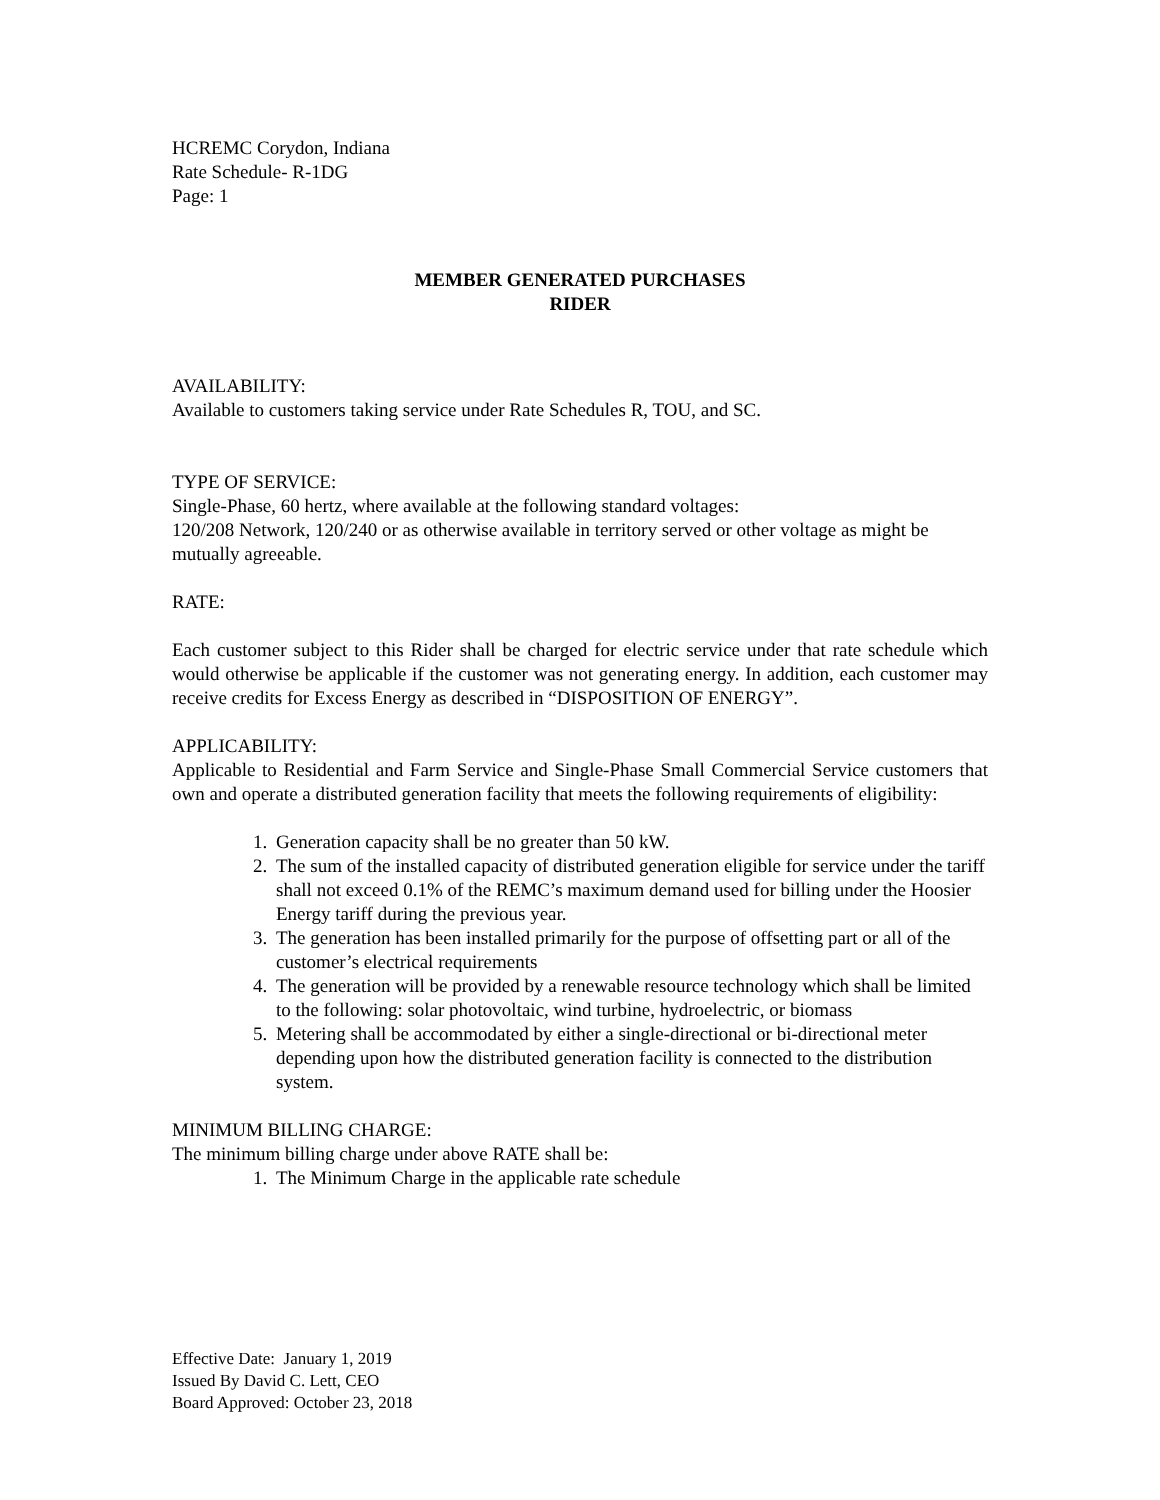HCREMC Corydon, Indiana
Rate Schedule- R-1DG
Page: 1
MEMBER GENERATED PURCHASES
RIDER
AVAILABILITY:
Available to customers taking service under Rate Schedules R, TOU, and SC.
TYPE OF SERVICE:
Single-Phase, 60 hertz, where available at the following standard voltages:
120/208 Network, 120/240 or as otherwise available in territory served or other voltage as might be mutually agreeable.
RATE:
Each customer subject to this Rider shall be charged for electric service under that rate schedule which would otherwise be applicable if the customer was not generating energy. In addition, each customer may receive credits for Excess Energy as described in “DISPOSITION OF ENERGY”.
APPLICABILITY:
Applicable to Residential and Farm Service and Single-Phase Small Commercial Service customers that own and operate a distributed generation facility that meets the following requirements of eligibility:
1. Generation capacity shall be no greater than 50 kW.
2. The sum of the installed capacity of distributed generation eligible for service under the tariff shall not exceed 0.1% of the REMC’s maximum demand used for billing under the Hoosier Energy tariff during the previous year.
3. The generation has been installed primarily for the purpose of offsetting part or all of the customer’s electrical requirements
4. The generation will be provided by a renewable resource technology which shall be limited to the following: solar photovoltaic, wind turbine, hydroelectric, or biomass
5. Metering shall be accommodated by either a single-directional or bi-directional meter depending upon how the distributed generation facility is connected to the distribution system.
MINIMUM BILLING CHARGE:
The minimum billing charge under above RATE shall be:
1. The Minimum Charge in the applicable rate schedule
Effective Date: January 1, 2019
Issued By David C. Lett, CEO
Board Approved: October 23, 2018